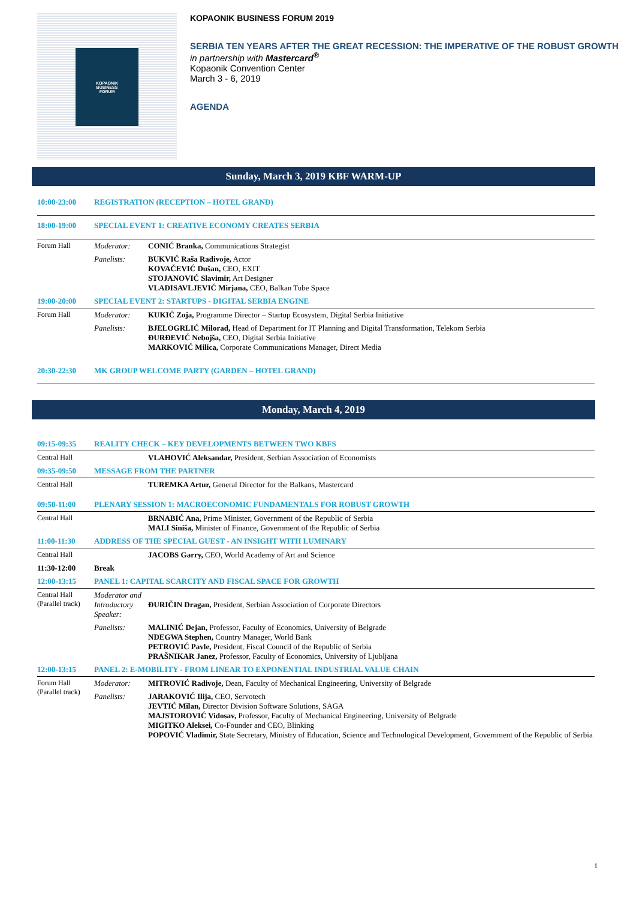KOPAONIK
BUSINESS
FORUM
KOPAONIK BUSINESS FORUM 2019
SERBIA TEN YEARS AFTER THE GREAT RECESSION: THE IMPERATIVE OF THE ROBUST GROWTH
in partnership with Mastercard<sup>®</sup>
Kopaonik Convention Center
March 3 - 6, 2019
AGENDA
Sunday, March 3, 2019 KBF WARM-UP
| 10:00-23:00 | REGISTRATION (RECEPTION – HOTEL GRAND) | |
| 18:00-19:00 | SPECIAL EVENT 1: CREATIVE ECONOMY CREATES SERBIA | |
| Forum Hall | Moderator: | CONIĆ Branka, Communications Strategist |
| | Panelists: | BUKVIĆ Raša Radivoje, Actor KOVAČEVIĆ Dušan, CEO, EXIT STOJANOVIĆ Slavimir, Art Designer VLADISAVLJEVIĆ Mirjana, CEO, Balkan Tube Space |
| 19:00-20:00 | SPECIAL EVENT 2: STARTUPS - DIGITAL SERBIA ENGINE | |
| Forum Hall | Moderator: | KUKIĆ Zoja, Programme Director – Startup Ecosystem, Digital Serbia Initiative |
| | Panelists: | BJELOGRLIĆ Milorad, Head of Department for IT Planning and Digital Transformation, Telekom Serbia ĐURĐEVIĆ Nebojša, CEO, Digital Serbia Initiative MARKOVIĆ Milica, Corporate Communications Manager, Direct Media |
| 20:30-22:30 | MK GROUP WELCOME PARTY (GARDEN – HOTEL GRAND) | |
Monday, March 4, 2019
| 09:15-09:35 | REALITY CHECK – KEY DEVELOPMENTS BETWEEN TWO KBFS | |
| Central Hall | | VLAHOVIĆ Aleksandar, President, Serbian Association of Economists |
| 09:35-09:50 | MESSAGE FROM THE PARTNER | |
| Central Hall | | TUREMKA Artur, General Director for the Balkans, Mastercard |
| 09:50-11:00 | PLENARY SESSION 1: MACROECONOMIC FUNDAMENTALS FOR ROBUST GROWTH | |
| Central Hall | | BRNABIĆ Ana, Prime Minister, Government of the Republic of Serbia MALI Siniša, Minister of Finance, Government of the Republic of Serbia |
| 11:00-11:30 | ADDRESS OF THE SPECIAL GUEST - AN INSIGHT WITH LUMINARY | |
| Central Hall | | JACOBS Garry, CEO, World Academy of Art and Science |
| 11:30-12:00 | Break | |
| 12:00-13:15 | PANEL 1: CAPITAL SCARCITY AND FISCAL SPACE FOR GROWTH | |
| Central Hall (Parallel track) | Moderator and Introductory Speaker: | ĐURIČIN Dragan, President, Serbian Association of Corporate Directors |
| | Panelists: | MALINIĆ Dejan, Professor, Faculty of Economics, University of Belgrade NDEGWA Stephen, Country Manager, World Bank PETROVIĆ Pavle, President, Fiscal Council of the Republic of Serbia PRAŠNIKAR Janez, Professor, Faculty of Economics, University of Ljubljana |
| 12:00-13:15 | PANEL 2: E-MOBILITY - FROM LINEAR TO EXPONENTIAL INDUSTRIAL VALUE CHAIN | |
| Forum Hall (Parallel track) | Moderator: | MITROVIĆ Radivoje, Dean, Faculty of Mechanical Engineering, University of Belgrade |
| | Panelists: | JARAKOVIĆ Ilija, CEO, Servotech JEVTIĆ Milan, Director Division Software Solutions, SAGA MAJSTOROVIĆ Vidosav, Professor, Faculty of Mechanical Engineering, University of Belgrade MIGITKO Aleksei, Co-Founder and CEO, Blinking POPOVIĆ Vladimir, State Secretary, Ministry of Education, Science and Technological Development, Government of the Republic of Serbia |
1